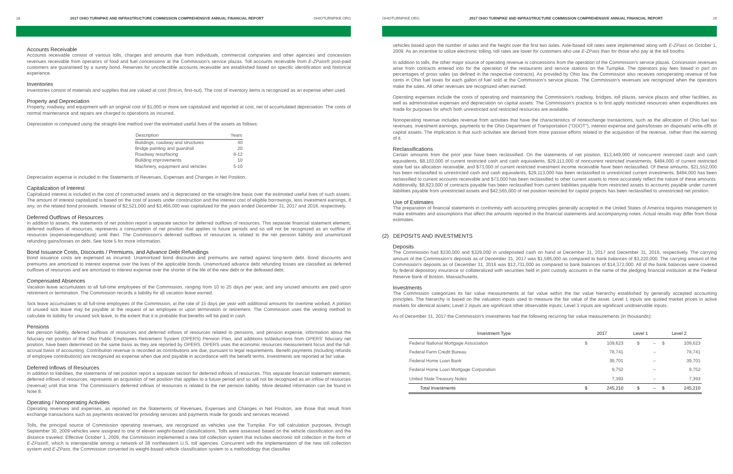28 2017 OHIO TURNPIKE AND INFRASTRUCTURE COMMISSION COMPREHENSIVE ANNUAL FINANCIAL REPORT OHIOTURNPIKE.ORG
Accounts Receivable
Accounts receivable consist of various tolls, charges and amounts due from individuals, commercial companies and other agencies and concession revenues receivable from operators of food and fuel concessions at the Commission's service plazas. Toll accounts receivable from E-ZPass® post-paid customers are guaranteed by a surety bond. Reserves for uncollectible accounts receivable are established based on specific identification and historical experience.
Inventories
Inventories consist of materials and supplies that are valued at cost (first-in, first-out). The cost of inventory items is recognized as an expense when used.
Property and Depreciation
Property, roadway, and equipment with an original cost of $1,000 or more are capitalized and reported at cost, net of accumulated depreciation. The costs of normal maintenance and repairs are charged to operations as incurred.
Depreciation is computed using the straight-line method over the estimated useful lives of the assets as follows:
| Description | Years |
| --- | --- |
| Buildings, roadway and structures | 40 |
| Bridge painting and guardrail | 20 |
| Roadway resurfacing | 8-12 |
| Building improvements | 10 |
| Machinery, equipment and vehicles | 5-10 |
Depreciation expense is included in the Statements of Revenues, Expenses and Changes in Net Position.
Capitalization of Interest
Capitalized interest is included in the cost of constructed assets and is depreciated on the straight-line basis over the estimated useful lives of such assets. The amount of interest capitalized is based on the cost of assets under construction and the interest cost of eligible borrowings, less investment earnings, if any, on the related bond proceeds. Interest of $2,521,000 and $3,466,000 was capitalized for the years ended December 31, 2017 and 2016, respectively.
Deferred Outflows of Resources
In addition to assets, the statements of net position report a separate section for deferred outflows of resources. This separate financial statement element, deferred outflows of resources, represents a consumption of net position that applies to future periods and so will not be recognized as an outflow of resources (expense/expenditure) until then. The Commission's deferred outflows of resources is related to the net pension liability and unamortized refunding gains/losses on debt. See Note 5 for more information.
Bond Issuance Costs, Discounts / Premiums, and Advance Debt Refundings
Bond issuance costs are expensed as incurred. Unamortized bond discounts and premiums are netted against long-term debt. Bond discounts and premiums are amortized to interest expense over the lives of the applicable bonds. Unamortized advance debt refunding losses are classified as deferred outflows of resources and are amortized to interest expense over the shorter of the life of the new debt or the defeased debt.
Compensated Absences
Vacation leave accumulates to all full-time employees of the Commission, ranging from 10 to 25 days per year, and any unused amounts are paid upon retirement or termination. The Commission records a liability for all vacation leave earned.
Sick leave accumulates to all full-time employees of the Commission, at the rate of 15 days per year with additional amounts for overtime worked. A portion of unused sick leave may be payable at the request of an employee or upon termination or retirement. The Commission uses the vesting method to calculate its liability for unused sick leave, to the extent that it is probable that benefits will be paid in cash.
Pensions
Net pension liability, deferred outflows of resources and deferred inflows of resources related to pensions, and pension expense, information about the fiduciary net position of the Ohio Public Employees Retirement System (OPERS) Pension Plan, and additions to/deductions from OPERS' fiduciary net position, have been determined on the same basis as they are reported by OPERS. OPERS uses the economic resources measurement focus and the full-accrual basis of accounting. Contribution revenue is recorded as contributions are due, pursuant to legal requirements. Benefit payments (including refunds of employee contributions) are recognized as expense when due and payable in accordance with the benefit terms. Investments are reported at fair value.
Deferred Inflows of Resources
In addition to liabilities, the statements of net position report a separate section for deferred inflows of resources. This separate financial statement element, deferred inflows of resources, represents an acquisition of net position that applies to a future period and so will not be recognized as an inflow of resources (revenue) until that time. The Commission's deferred inflows of resources is related to the net pension liability. More detailed information can be found in Note 8.
Operating / Nonoperating Activities
Operating revenues and expenses, as reported on the Statements of Revenues, Expenses and Changes in Net Position, are those that result from exchange transactions such as payments received for providing services and payments made for goods and services received.
Tolls, the principal source of Commission operating revenues, are recognized as vehicles use the Turnpike. For toll calculation purposes, through September 30, 2009 vehicles were assigned to one of eleven weight-based classifications. Tolls were assessed based on the vehicle classification and the distance traveled. Effective October 1, 2009, the Commission implemented a new toll collection system that includes electronic toll collection in the form of E-ZPass®, which is interoperable among a network of 38 northeastern U.S. toll agencies. Concurrent with the implementation of the new toll collection system and E-ZPass, the Commission converted its weight-based vehicle classification system to a methodology that classifies
OHIOTURNPIKE.ORG 2017 OHIO TURNPIKE AND INFRASTRUCTURE COMMISSION COMPREHENSIVE ANNUAL FINANCIAL REPORT 29
vehicles based upon the number of axles and the height over the first two axles. Axle-based toll rates were implemented along with E-ZPass on October 1, 2009. As an incentive to utilize electronic tolling, toll rates are lower for customers who use E-ZPass than for those who pay at the toll booths.
In addition to tolls, the other major source of operating revenue is concessions from the operation of the Commission's service plazas. Concession revenues arise from contracts entered into for the operation of the restaurants and service stations on the Turnpike. The operators pay fees based in part on percentages of gross sales (as defined in the respective contracts). As provided by Ohio law, the Commission also receives nonoperating revenue of five cents in Ohio fuel taxes for each gallon of fuel sold at the Commission's service plazas. The Commission's revenues are recognized when the operators make the sales. All other revenues are recognized when earned.
Operating expenses include the costs of operating and maintaining the Commission's roadway, bridges, toll plazas, service plazas and other facilities, as well as administrative expenses and depreciation on capital assets. The Commission's practice is to first apply restricted resources when expenditures are made for purposes for which both unrestricted and restricted resources are available.
Nonoperating revenue includes revenue from activities that have the characteristics of nonexchange transactions, such as the allocation of Ohio fuel tax revenues, investment earnings, payments to the Ohio Department of Transportation ("ODOT"), interest expense and gains/losses on disposals/ write-offs of capital assets. The implication is that such activities are derived from more passive efforts related to the acquisition of the revenue, rather than the earning of it.
Reclassifications
Certain amounts from the prior year have been reclassified. On the statements of net position, $13,449,000 of noncurrent restricted cash and cash equivalents, $8,103,000 of current restricted cash and cash equivalents, $29,113,000 of noncurrent restricted investments, $484,000 of current restricted state fuel tax allocation receivable, and $73,000 of current restricted investment income receivable have been reclassified. Of these amounts, $21,552,000 has been reclassified to unrestricted cash and cash equivalents, $29,113,000 has been reclassified to unrestricted current investments, $484,000 has been reclassified to current accounts receivable and $73,000 has been reclassified to other current assets to more accurately reflect the nature of these amounts. Additionally, $8,823,000 of contracts payable has been reclassified from current liabilities payable from restricted assets to accounts payable under current liabilities payable from unrestricted assets and $42,565,000 of net position restricted for capital projects has been reclassified to unrestricted net position.
Use of Estimates
The preparation of financial statements in conformity with accounting principles generally accepted in the United States of America requires management to make estimates and assumptions that affect the amounts reported in the financial statements and accompanying notes. Actual results may differ from those estimates.
(2) DEPOSITS AND INVESTMENTS
Deposits
The Commission had $330,000 and $329,000 in undeposited cash on hand at December 31, 2017 and December 31, 2016, respectively. The carrying amount of the Commission's deposits as of December 31, 2017 was $1,586,000 as compared to bank balances of $3,220,000. The carrying amount of the Commission's deposits as of December 31, 2016 was $12,731,000 as compared to bank balances of $14,372,000. All of the bank balances were covered by federal depository insurance or collateralized with securities held in joint custody accounts in the name of the pledging financial institution at the Federal Reserve Bank of Boston, Massachusetts.
Investments
The Commission categorizes its fair value measurements at fair value within the fair value hierarchy established by generally accepted accounting principles. The hierarchy is based on the valuation inputs used to measure the fair value of the asset. Level 1 inputs are quoted market prices in active markets for identical assets; Level 2 inputs are significant other observable inputs; Level 3 inputs are significant unobservable inputs.
As of December 31, 2017 the Commission's investments had the following recurring fair value measurements (in thousands):
| Investment Type | 2017 | | Level 1 | | Level 2 | |
| --- | --- | --- | --- | --- | --- | --- |
| Federal National Mortgage Association | $ | 109,623 | $ | – | $ | 109,623 |
| Federal Farm Credit Bureau | | 78,741 | | – | | 78,741 |
| Federal Home Loan Bank | | 39,701 | | – | | 39,701 |
| Federal Home Loan Mortgage Corporation | | 9,752 | | – | | 9,752 |
| United State Treasury Notes | | 7,393 | | – | | 7,393 |
| Total Investments | $ | 245,210 | $ | – | $ | 245,210 |